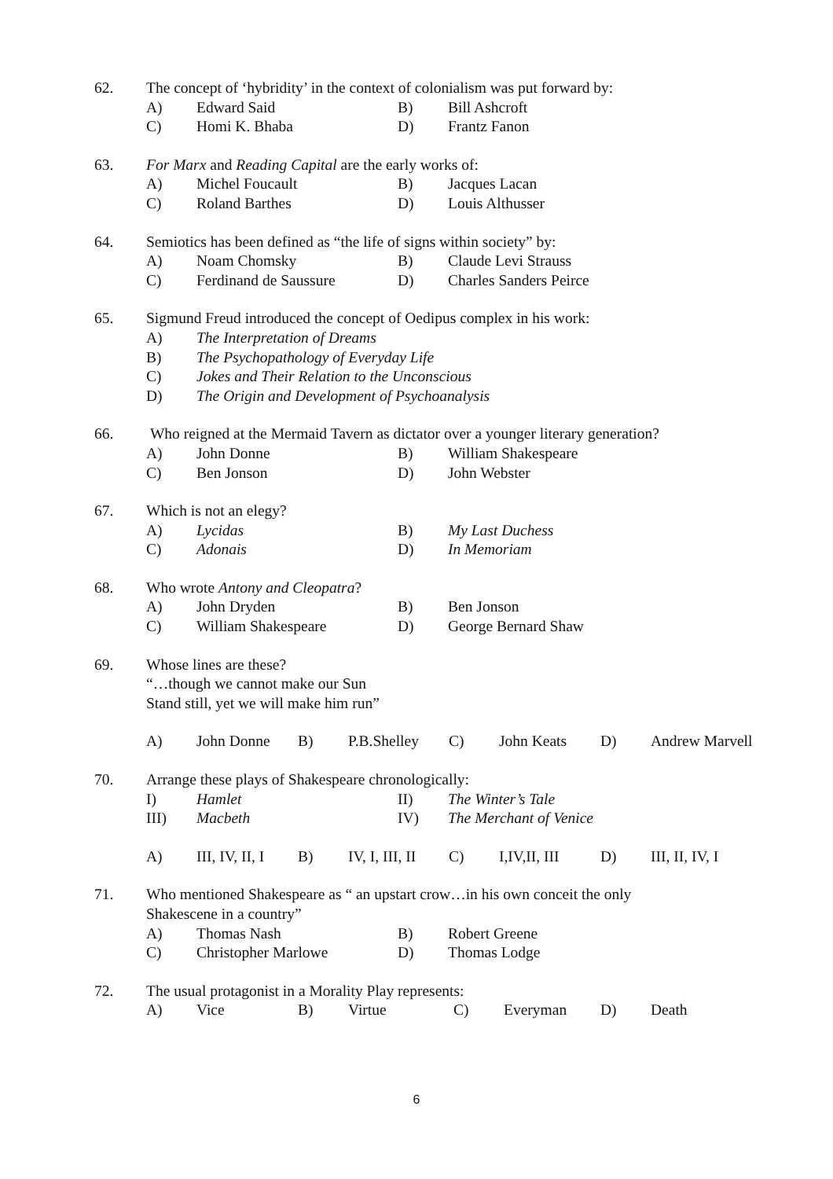62. The concept of ‘hybridity’ in the context of colonialism was put forward by:
A) Edward Said B) Bill Ashcroft
C) Homi K. Bhaba D) Frantz Fanon
63. For Marx and Reading Capital are the early works of:
A) Michel Foucault B) Jacques Lacan
C) Roland Barthes D) Louis Althusser
64. Semiotics has been defined as “the life of signs within society” by:
A) Noam Chomsky B) Claude Levi Strauss
C) Ferdinand de Saussure D) Charles Sanders Peirce
65. Sigmund Freud introduced the concept of Oedipus complex in his work:
A) The Interpretation of Dreams
B) The Psychopathology of Everyday Life
C) Jokes and Their Relation to the Unconscious
D) The Origin and Development of Psychoanalysis
66. Who reigned at the Mermaid Tavern as dictator over a younger literary generation?
A) John Donne B) William Shakespeare
C) Ben Jonson D) John Webster
67. Which is not an elegy?
A) Lycidas B) My Last Duchess
C) Adonais D) In Memoriam
68. Who wrote Antony and Cleopatra?
A) John Dryden B) Ben Jonson
C) William Shakespeare D) George Bernard Shaw
69. Whose lines are these?
“…though we cannot make our Sun
Stand still, yet we will make him run”
A) John Donne B) P.B.Shelley
C) John Keats D) Andrew Marvell
70. Arrange these plays of Shakespeare chronologically:
I) Hamlet II) The Winter’s Tale
III) Macbeth IV) The Merchant of Venice
A) III, IV, II, I
B) IV, I, III, II
C) I,IV,II, III
D) III, II, IV, I
71. Who mentioned Shakespeare as “ an upstart crow…in his own conceit the only
Shakescene in a country”
A) Thomas Nash B) Robert Greene
C) Christopher Marlowe D) Thomas Lodge
72. The usual protagonist in a Morality Play represents:
A) Vice B) Virtue C) Everyman D) Death
6